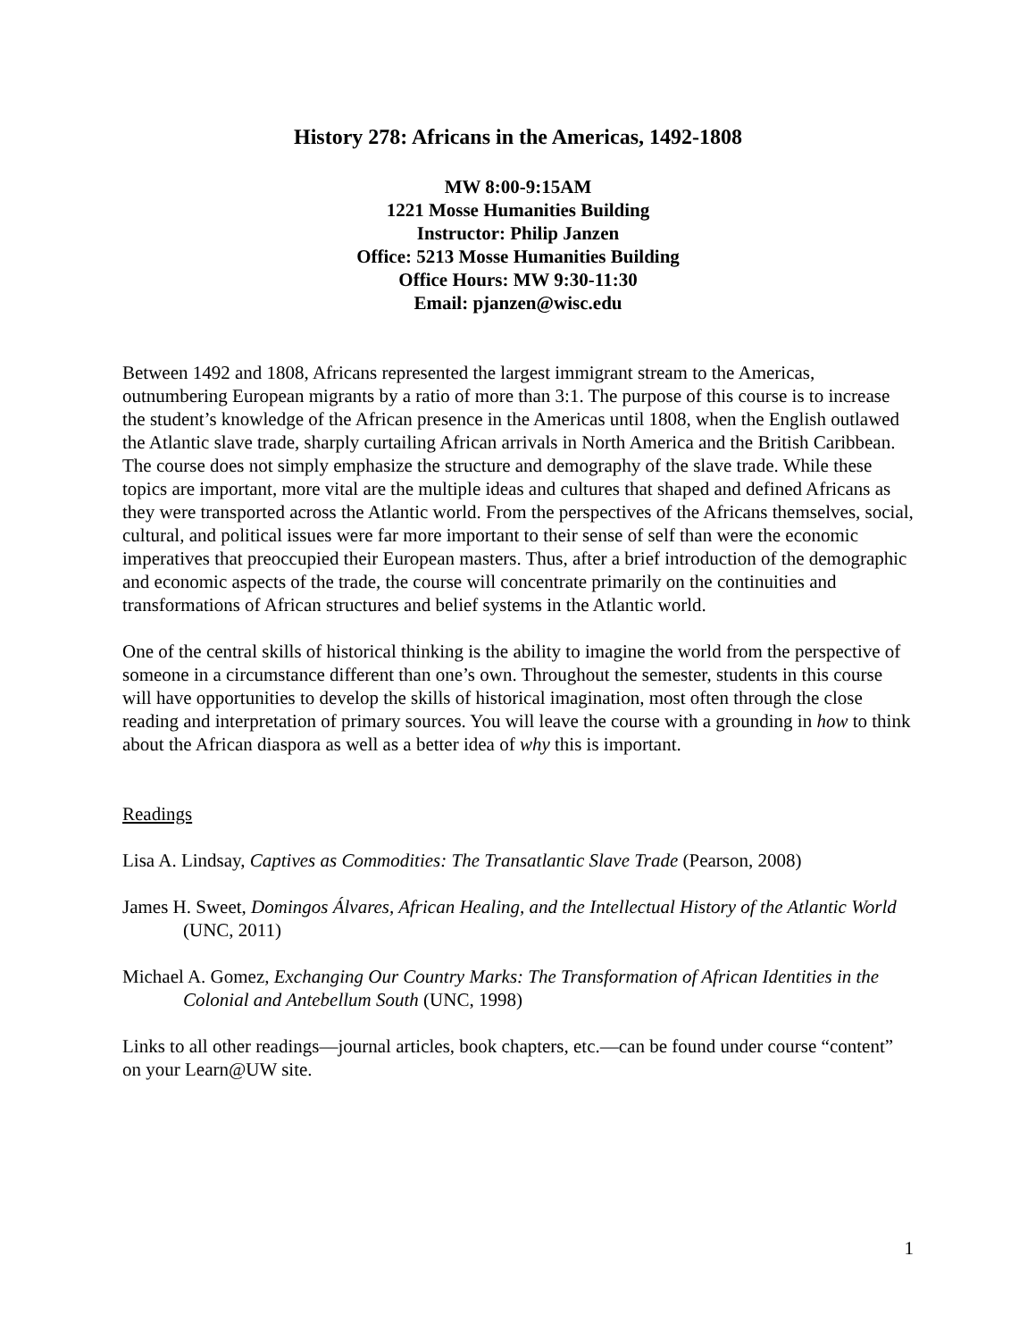History 278: Africans in the Americas, 1492-1808
MW 8:00-9:15AM
1221 Mosse Humanities Building
Instructor: Philip Janzen
Office: 5213 Mosse Humanities Building
Office Hours: MW 9:30-11:30
Email: pjanzen@wisc.edu
Between 1492 and 1808, Africans represented the largest immigrant stream to the Americas, outnumbering European migrants by a ratio of more than 3:1. The purpose of this course is to increase the student’s knowledge of the African presence in the Americas until 1808, when the English outlawed the Atlantic slave trade, sharply curtailing African arrivals in North America and the British Caribbean. The course does not simply emphasize the structure and demography of the slave trade. While these topics are important, more vital are the multiple ideas and cultures that shaped and defined Africans as they were transported across the Atlantic world. From the perspectives of the Africans themselves, social, cultural, and political issues were far more important to their sense of self than were the economic imperatives that preoccupied their European masters. Thus, after a brief introduction of the demographic and economic aspects of the trade, the course will concentrate primarily on the continuities and transformations of African structures and belief systems in the Atlantic world.
One of the central skills of historical thinking is the ability to imagine the world from the perspective of someone in a circumstance different than one’s own. Throughout the semester, students in this course will have opportunities to develop the skills of historical imagination, most often through the close reading and interpretation of primary sources. You will leave the course with a grounding in how to think about the African diaspora as well as a better idea of why this is important.
Readings
Lisa A. Lindsay, Captives as Commodities: The Transatlantic Slave Trade (Pearson, 2008)
James H. Sweet, Domingos Álvares, African Healing, and the Intellectual History of the Atlantic World (UNC, 2011)
Michael A. Gomez, Exchanging Our Country Marks: The Transformation of African Identities in the Colonial and Antebellum South (UNC, 1998)
Links to all other readings—journal articles, book chapters, etc.—can be found under course “content” on your Learn@UW site.
1